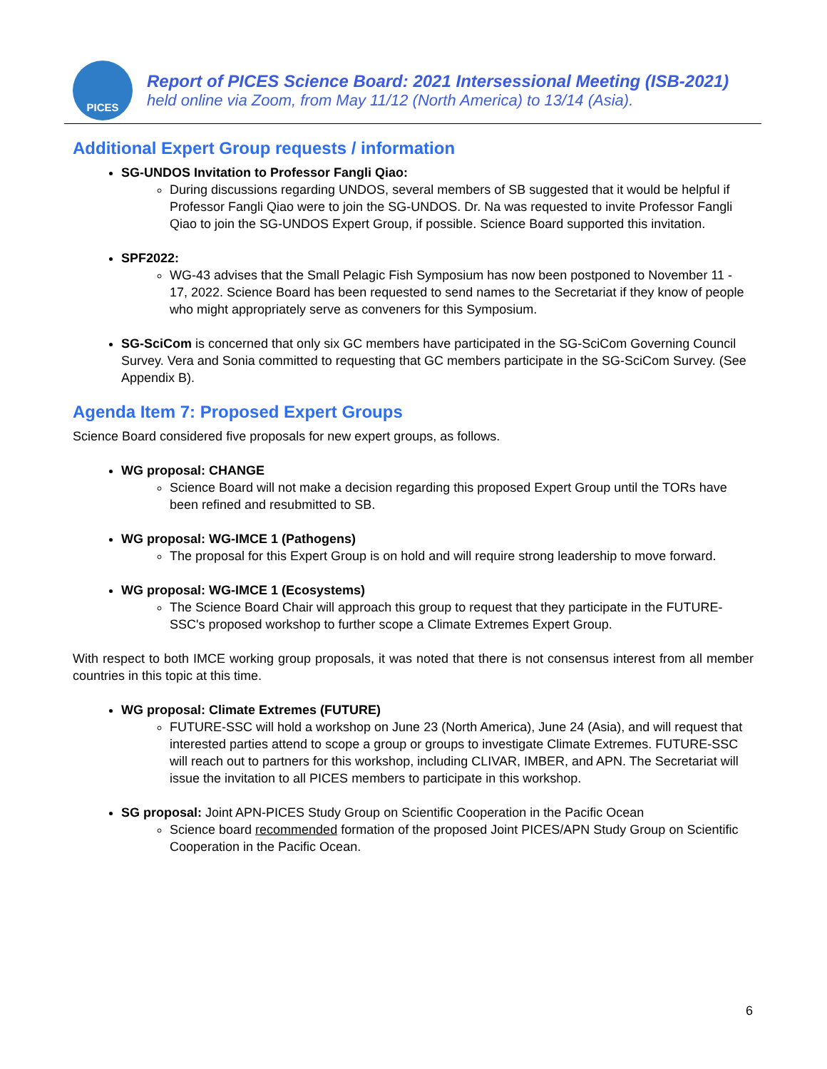PICES
Report of PICES Science Board: 2021 Intersessional Meeting (ISB-2021)
held online via Zoom, from May 11/12 (North America) to 13/14 (Asia).
Additional Expert Group requests / information
SG-UNDOS Invitation to Professor Fangli Qiao:
During discussions regarding UNDOS, several members of SB suggested that it would be helpful if Professor Fangli Qiao were to join the SG-UNDOS. Dr. Na was requested to invite Professor Fangli Qiao to join the SG-UNDOS Expert Group, if possible. Science Board supported this invitation.
SPF2022:
WG-43 advises that the Small Pelagic Fish Symposium has now been postponed to November 11 - 17, 2022. Science Board has been requested to send names to the Secretariat if they know of people who might appropriately serve as conveners for this Symposium.
SG-SciCom is concerned that only six GC members have participated in the SG-SciCom Governing Council Survey. Vera and Sonia committed to requesting that GC members participate in the SG-SciCom Survey. (See Appendix B).
Agenda Item 7: Proposed Expert Groups
Science Board considered five proposals for new expert groups, as follows.
WG proposal: CHANGE
Science Board will not make a decision regarding this proposed Expert Group until the TORs have been refined and resubmitted to SB.
WG proposal: WG-IMCE 1 (Pathogens)
The proposal for this Expert Group is on hold and will require strong leadership to move forward.
WG proposal: WG-IMCE 1 (Ecosystems)
The Science Board Chair will approach this group to request that they participate in the FUTURE-SSC's proposed workshop to further scope a Climate Extremes Expert Group.
With respect to both IMCE working group proposals, it was noted that there is not consensus interest from all member countries in this topic at this time.
WG proposal: Climate Extremes (FUTURE)
FUTURE-SSC will hold a workshop on June 23 (North America), June 24 (Asia), and will request that interested parties attend to scope a group or groups to investigate Climate Extremes. FUTURE-SSC will reach out to partners for this workshop, including CLIVAR, IMBER, and APN. The Secretariat will issue the invitation to all PICES members to participate in this workshop.
SG proposal: Joint APN-PICES Study Group on Scientific Cooperation in the Pacific Ocean
Science board recommended formation of the proposed Joint PICES/APN Study Group on Scientific Cooperation in the Pacific Ocean.
6